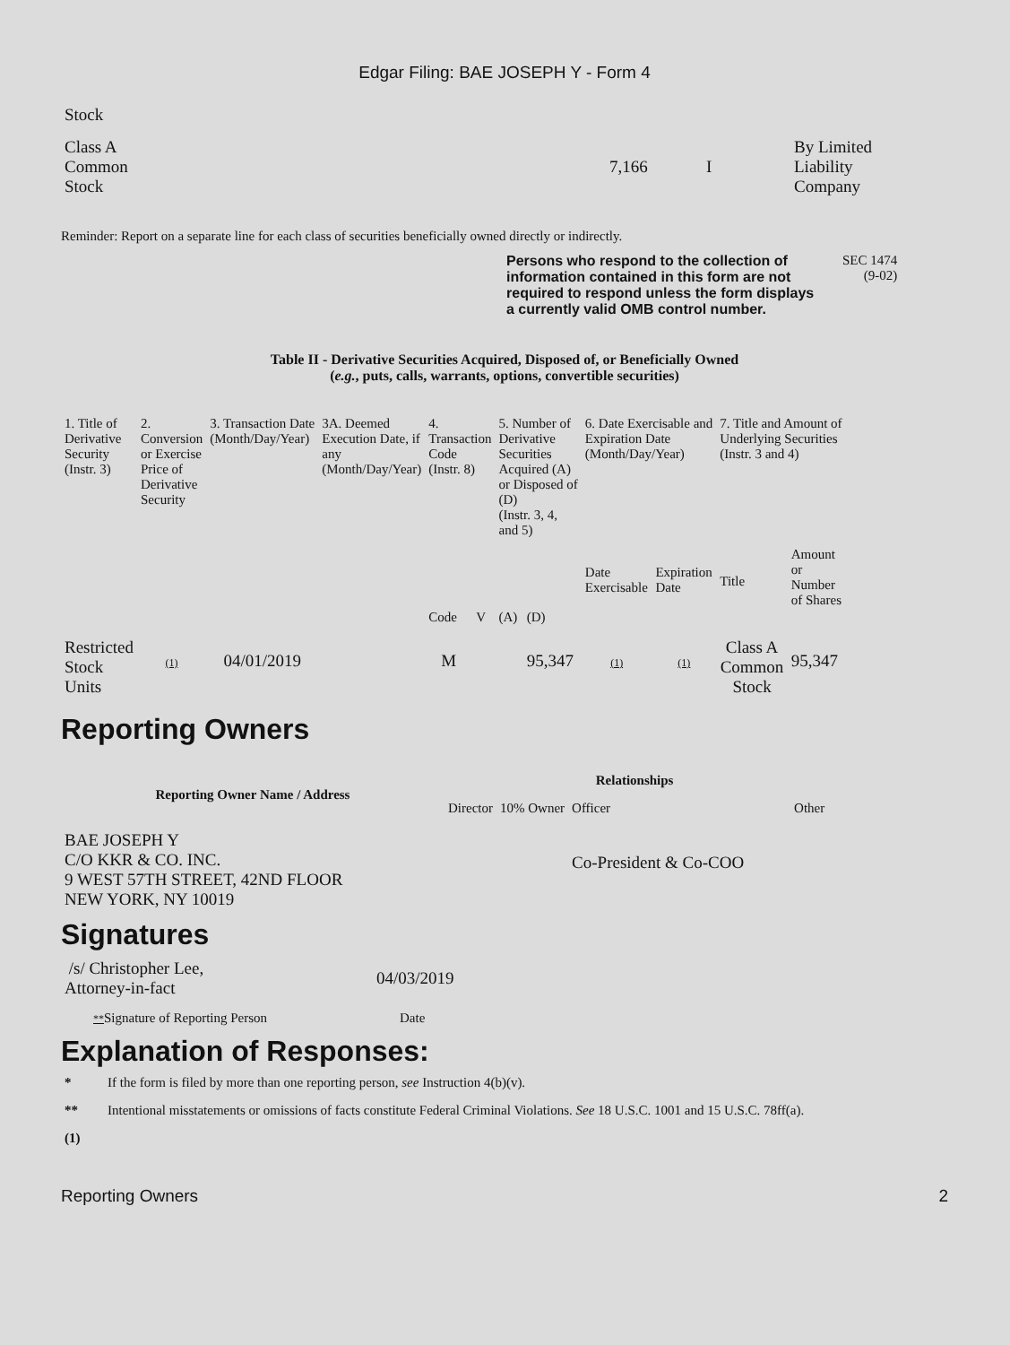Edgar Filing: BAE JOSEPH Y - Form 4
| Stock | | | |
| Class A Common Stock | 7,166 | I | By Limited Liability Company |
Reminder: Report on a separate line for each class of securities beneficially owned directly or indirectly.
Persons who respond to the collection of information contained in this form are not required to respond unless the form displays a currently valid OMB control number.
SEC 1474
(9-02)
Table II - Derivative Securities Acquired, Disposed of, or Beneficially Owned
(e.g., puts, calls, warrants, options, convertible securities)
| 1. Title of Derivative Security (Instr. 3) | 2. Conversion or Exercise Price of Derivative Security | 3. Transaction Date (Month/Day/Year) | 3A. Deemed Execution Date, if any (Month/Day/Year) | 4. Transaction Code (Instr. 8) | | 5. Number of Derivative Securities Acquired (A) or Disposed of (D) (Instr. 3, 4, and 5) | | 6. Date Exercisable and Expiration Date (Month/Day/Year) | | 7. Title and Amount of Underlying Securities (Instr. 3 and 4) | |
| --- | --- | --- | --- | --- | --- | --- | --- | --- | --- | --- | --- |
| | | | | Code | V | (A) | (D) | Date Exercisable | Expiration Date | Title | Amount or Number of Shares |
| Restricted Stock Units | (1) | 04/01/2019 | | M | | | 95,347 | (1) | (1) | Class A Common Stock | 95,347 |
Reporting Owners
| Reporting Owner Name / Address | Relationships | | | |
| --- | --- | --- | --- | --- |
| | Director | 10% Owner | Officer | Other |
| BAE JOSEPH Y C/O KKR & CO. INC. 9 WEST 57TH STREET, 42ND FLOOR NEW YORK, NY 10019 | | | Co-President & Co-COO | |
Signatures
| /s/ Christopher Lee, Attorney-in-fact | 04/03/2019 |
| ** Signature of Reporting Person | Date |
Explanation of Responses:
| * | If the form is filed by more than one reporting person, see Instruction 4(b)(v). |
| ** | Intentional misstatements or omissions of facts constitute Federal Criminal Violations. See 18 U.S.C. 1001 and 15 U.S.C. 78ff(a). |
| (1) | |
Reporting Owners 2